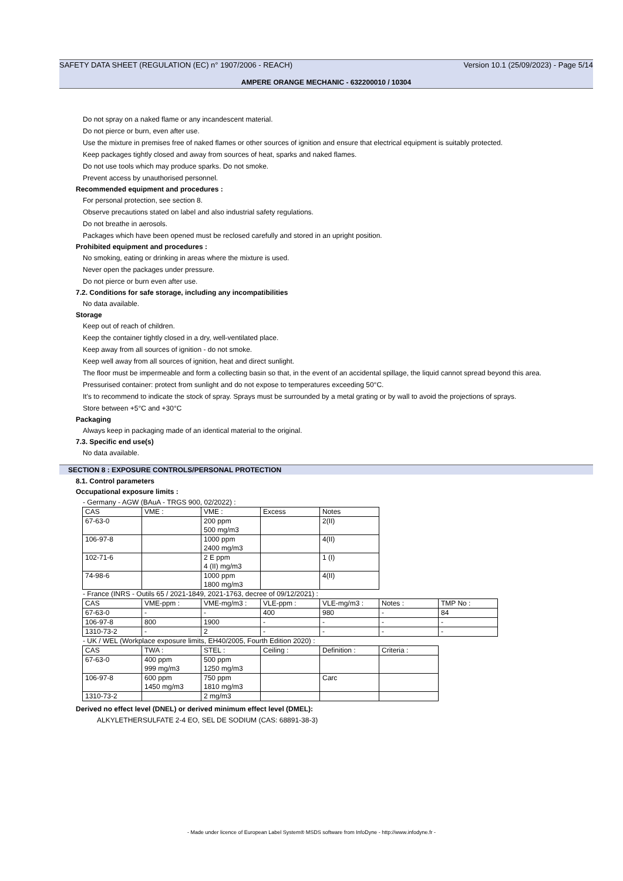SAFETY DATA SHEET (REGULATION (EC) n° 1907/2006 - REACH) Version 10.1 (25/09/2023) - Page 5/14
AMPERE ORANGE MECHANIC - 632200010 / 10304
Do not spray on a naked flame or any incandescent material.
Do not pierce or burn, even after use.
Use the mixture in premises free of naked flames or other sources of ignition and ensure that electrical equipment is suitably protected.
Keep packages tightly closed and away from sources of heat, sparks and naked flames.
Do not use tools which may produce sparks. Do not smoke.
Prevent access by unauthorised personnel.
Recommended equipment and procedures :
For personal protection, see section 8.
Observe precautions stated on label and also industrial safety regulations.
Do not breathe in aerosols.
Packages which have been opened must be reclosed carefully and stored in an upright position.
Prohibited equipment and procedures :
No smoking, eating or drinking in areas where the mixture is used.
Never open the packages under pressure.
Do not pierce or burn even after use.
7.2. Conditions for safe storage, including any incompatibilities
No data available.
Storage
Keep out of reach of children.
Keep the container tightly closed in a dry, well-ventilated place.
Keep away from all sources of ignition - do not smoke.
Keep well away from all sources of ignition, heat and direct sunlight.
The floor must be impermeable and form a collecting basin so that, in the event of an accidental spillage, the liquid cannot spread beyond this area.
Pressurised container: protect from sunlight and do not expose to temperatures exceeding 50°C.
It's to recommend to indicate the stock of spray. Sprays must be surrounded by a metal grating or by wall to avoid the projections of sprays.
Store between +5°C and +30°C
Packaging
Always keep in packaging made of an identical material to the original.
7.3. Specific end use(s)
No data available.
SECTION 8 : EXPOSURE CONTROLS/PERSONAL PROTECTION
8.1. Control parameters
Occupational exposure limits :
- Germany - AGW (BAuA - TRGS 900, 02/2022) :
| CAS | VME : | VME : | Excess | Notes |
| 67-63-0 | | 200 ppm 500 mg/m3 | | 2(II) |
| 106-97-8 | | 1000 ppm 2400 mg/m3 | | 4(II) |
| 102-71-6 | | 2 E ppm 4 (II) mg/m3 | | 1 (I) |
| 74-98-6 | | 1000 ppm 1800 mg/m3 | | 4(II) |
- France (INRS - Outils 65 / 2021-1849, 2021-1763, decree of 09/12/2021) :
| CAS | VME-ppm : | VME-mg/m3 : | VLE-ppm : | VLE-mg/m3 : | Notes : | TMP No : |
| 67-63-0 | - | - | 400 | 980 | - | 84 |
| 106-97-8 | 800 | 1900 | - | - | - | - |
| 1310-73-2 | - | 2 | - | - | - | - |
- UK / WEL (Workplace exposure limits, EH40/2005, Fourth Edition 2020) :
| CAS | TWA : | STEL : | Ceiling : | Definition : | Criteria : |
| 67-63-0 | 400 ppm 999 mg/m3 | 500 ppm 1250 mg/m3 | | | |
| 106-97-8 | 600 ppm 1450 mg/m3 | 750 ppm 1810 mg/m3 | | Carc | |
| 1310-73-2 | | 2 mg/m3 | | | |
Derived no effect level (DNEL) or derived minimum effect level (DMEL):
ALKYLETHERSULFATE 2-4 EO, SEL DE SODIUM (CAS: 68891-38-3)
- Made under licence of European Label System® MSDS software from InfoDyne - http://www.infodyne.fr -